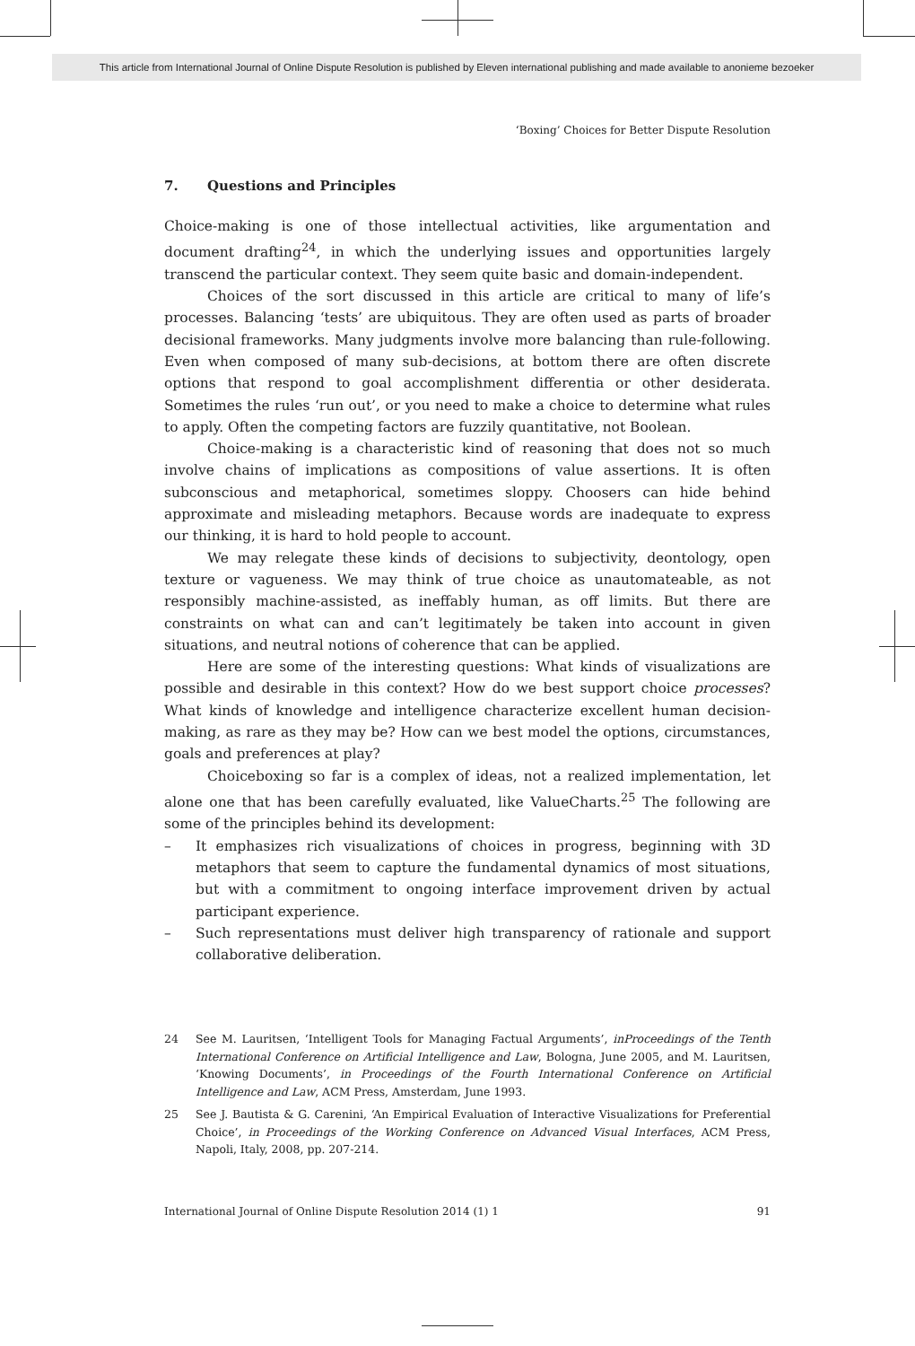This article from International Journal of Online Dispute Resolution is published by Eleven international publishing and made available to anonieme bezoeker
‘Boxing’ Choices for Better Dispute Resolution
7. Questions and Principles
Choice-making is one of those intellectual activities, like argumentation and document drafting<sup>24</sup>, in which the underlying issues and opportunities largely transcend the particular context. They seem quite basic and domain-independent.
Choices of the sort discussed in this article are critical to many of life’s processes. Balancing ‘tests’ are ubiquitous. They are often used as parts of broader decisional frameworks. Many judgments involve more balancing than rule-following. Even when composed of many sub-decisions, at bottom there are often discrete options that respond to goal accomplishment differentia or other desiderata. Sometimes the rules ‘run out’, or you need to make a choice to determine what rules to apply. Often the competing factors are fuzzily quantitative, not Boolean.
Choice-making is a characteristic kind of reasoning that does not so much involve chains of implications as compositions of value assertions. It is often subconscious and metaphorical, sometimes sloppy. Choosers can hide behind approximate and misleading metaphors. Because words are inadequate to express our thinking, it is hard to hold people to account.
We may relegate these kinds of decisions to subjectivity, deontology, open texture or vagueness. We may think of true choice as unautomateable, as not responsibly machine-assisted, as ineffably human, as off limits. But there are constraints on what can and can’t legitimately be taken into account in given situations, and neutral notions of coherence that can be applied.
Here are some of the interesting questions: What kinds of visualizations are possible and desirable in this context? How do we best support choice processes? What kinds of knowledge and intelligence characterize excellent human decision-making, as rare as they may be? How can we best model the options, circumstances, goals and preferences at play?
Choiceboxing so far is a complex of ideas, not a realized implementation, let alone one that has been carefully evaluated, like ValueCharts.<sup>25</sup> The following are some of the principles behind its development:
– It emphasizes rich visualizations of choices in progress, beginning with 3D metaphors that seem to capture the fundamental dynamics of most situations, but with a commitment to ongoing interface improvement driven by actual participant experience.
– Such representations must deliver high transparency of rationale and support collaborative deliberation.
24 See M. Lauritsen, ‘Intelligent Tools for Managing Factual Arguments’, inProceedings of the Tenth International Conference on Artificial Intelligence and Law, Bologna, June 2005, and M. Lauritsen, ‘Knowing Documents’, in Proceedings of the Fourth International Conference on Artificial Intelligence and Law, ACM Press, Amsterdam, June 1993.
25 See J. Bautista & G. Carenini, ‘An Empirical Evaluation of Interactive Visualizations for Preferential Choice’, in Proceedings of the Working Conference on Advanced Visual Interfaces, ACM Press, Napoli, Italy, 2008, pp. 207-214.
International Journal of Online Dispute Resolution 2014 (1) 1 91